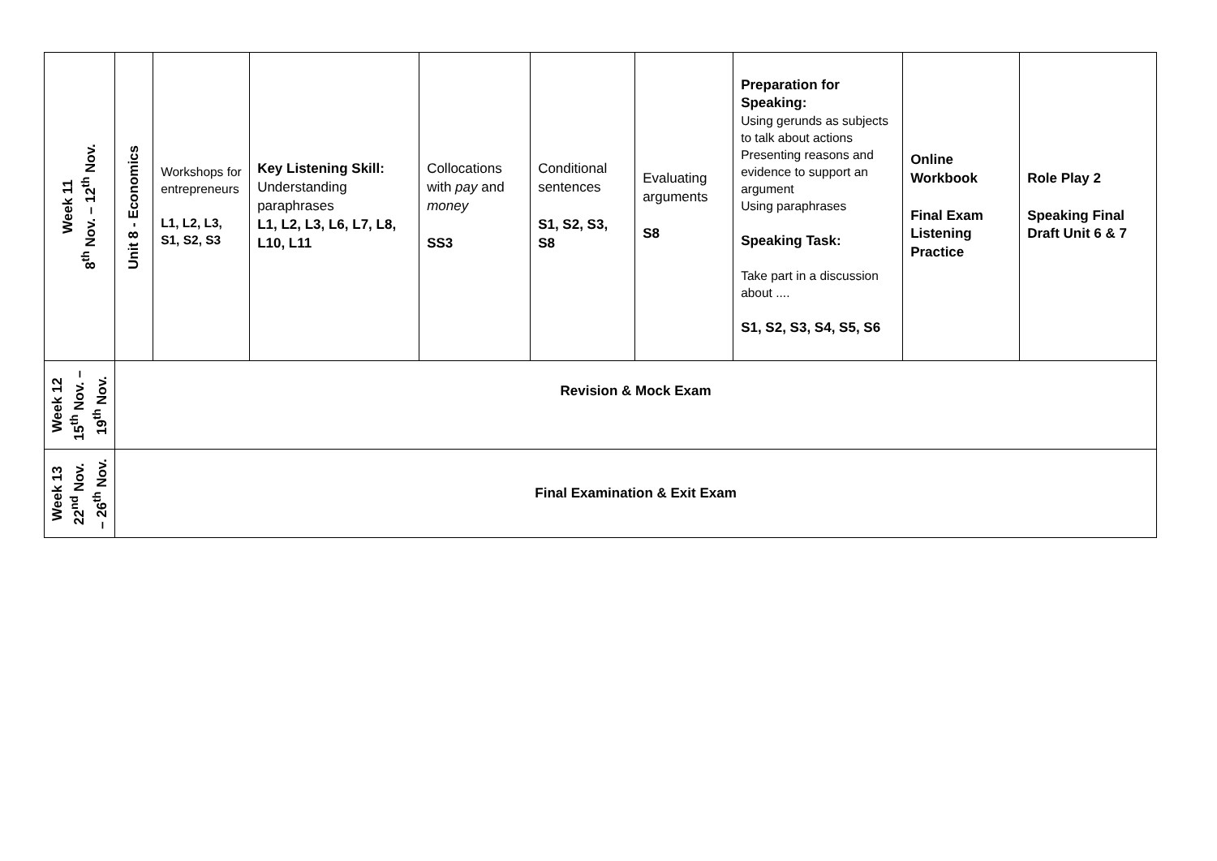| Week 11 8<sup>th</sup> Nov. – 12<sup>th</sup> Nov. | Unit 8 - Economics | Workshops for entrepreneurs L1, L2, L3, S1, S2, S3 | Key Listening Skill: Understanding paraphrases L1, L2, L3, L6, L7, L8, L10, L11 | Collocations with pay and money SS3 | Conditional sentences S1, S2, S3, S8 | Evaluating arguments S8 | Preparation for Speaking: Using gerunds as subjects to talk about actions Presenting reasons and evidence to support an argument Using paraphrases Speaking Task: Take part in a discussion about .... S1, S2, S3, S4, S5, S6 | Online Workbook Final Exam Listening Practice | Role Play 2 Speaking Final Draft Unit 6 & 7 |
| Week 12 15<sup>th</sup> Nov. – 19<sup>th</sup> Nov. | Revision & Mock Exam | | | | | | | | |
| Week 13 22<sup>nd</sup> Nov. – 26<sup>th</sup> Nov. | Final Examination & Exit Exam | | | | | | | | |